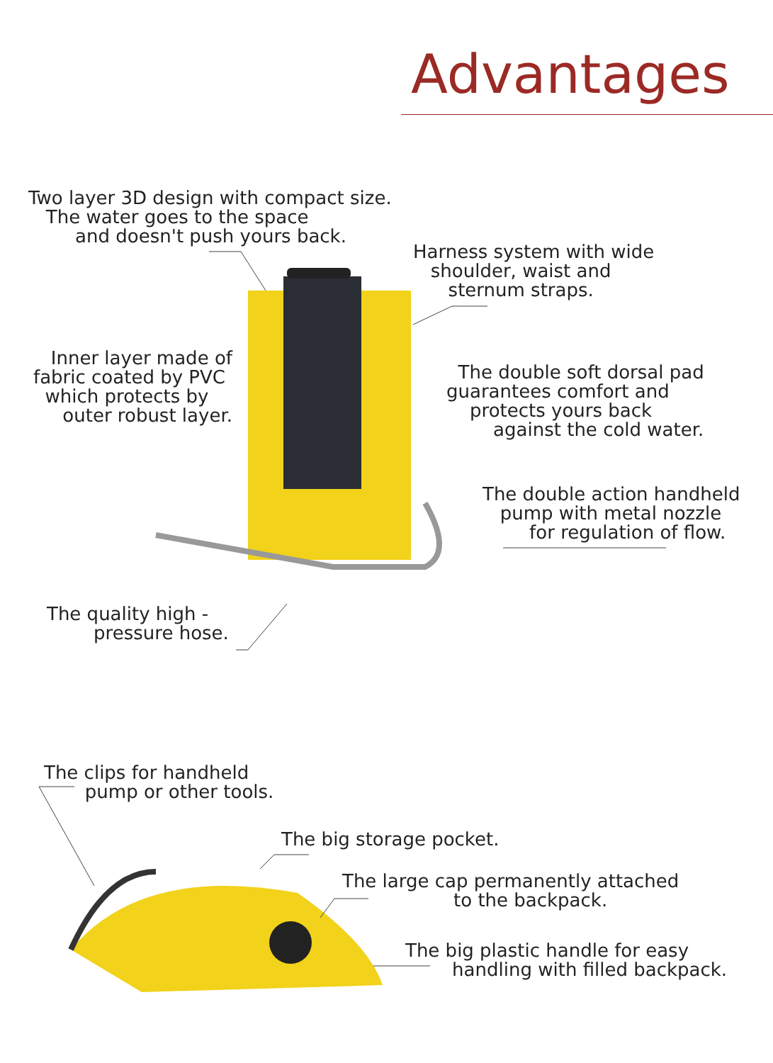Advantages
Two layer 3D design with compact size.
The water goes to the space
and doesn't push yours back.
Harness system with wide
shoulder, waist and
sternum straps.
Inner layer made of
fabric coated by PVC
which protects by
outer robust layer.
The double soft dorsal pad
guarantees comfort and
protects yours back
against the cold water.
The double action handheld
pump with metal nozzle
for regulation of flow.
The quality high -
pressure hose.
The clips for handheld
pump or other tools.
The big storage pocket.
The large cap permanently attached
to the backpack.
The big plastic handle for easy
handling with filled backpack.